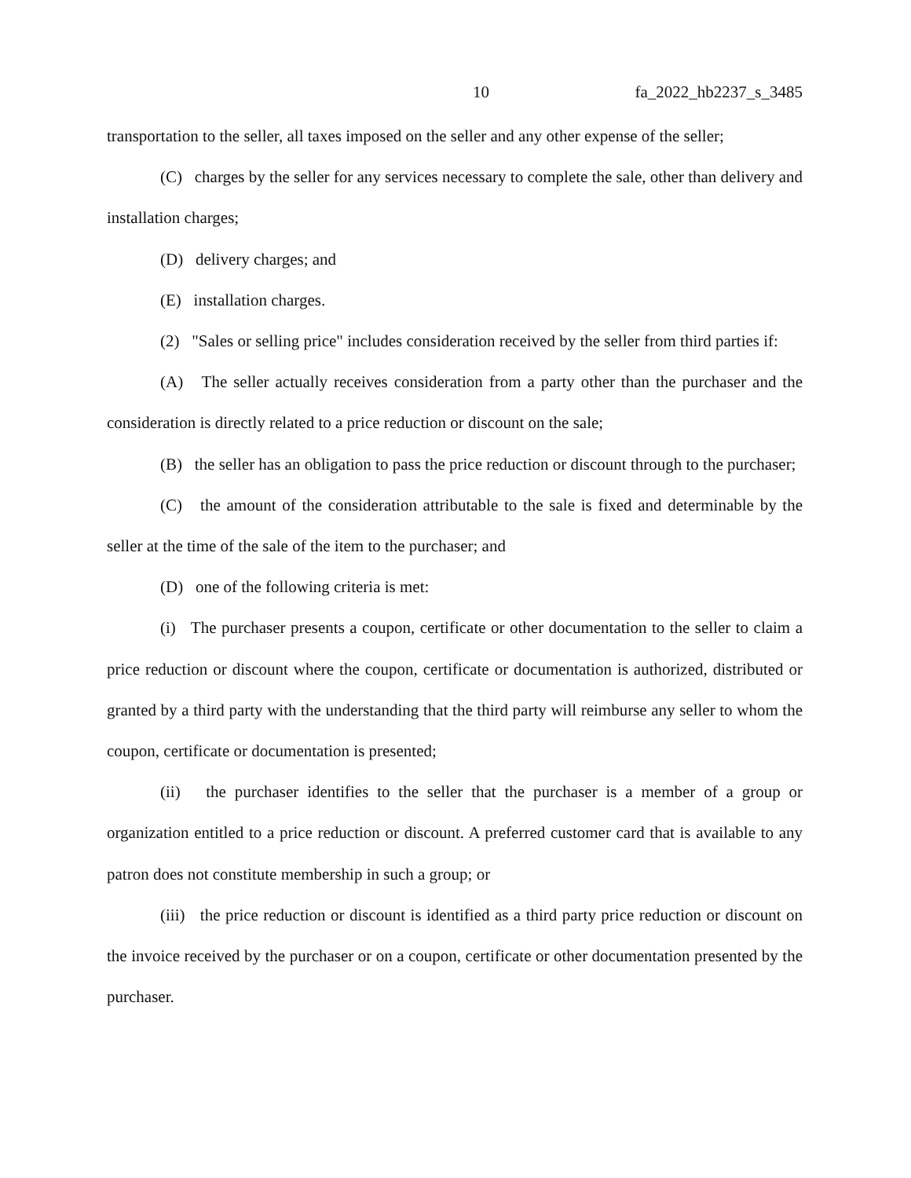10 fa_2022_hb2237_s_3485
transportation to the seller, all taxes imposed on the seller and any other expense of the seller;
(C) charges by the seller for any services necessary to complete the sale, other than delivery and installation charges;
(D) delivery charges; and
(E) installation charges.
(2) "Sales or selling price" includes consideration received by the seller from third parties if:
(A) The seller actually receives consideration from a party other than the purchaser and the consideration is directly related to a price reduction or discount on the sale;
(B) the seller has an obligation to pass the price reduction or discount through to the purchaser;
(C) the amount of the consideration attributable to the sale is fixed and determinable by the seller at the time of the sale of the item to the purchaser; and
(D) one of the following criteria is met:
(i) The purchaser presents a coupon, certificate or other documentation to the seller to claim a price reduction or discount where the coupon, certificate or documentation is authorized, distributed or granted by a third party with the understanding that the third party will reimburse any seller to whom the coupon, certificate or documentation is presented;
(ii) the purchaser identifies to the seller that the purchaser is a member of a group or organization entitled to a price reduction or discount. A preferred customer card that is available to any patron does not constitute membership in such a group; or
(iii) the price reduction or discount is identified as a third party price reduction or discount on the invoice received by the purchaser or on a coupon, certificate or other documentation presented by the purchaser.